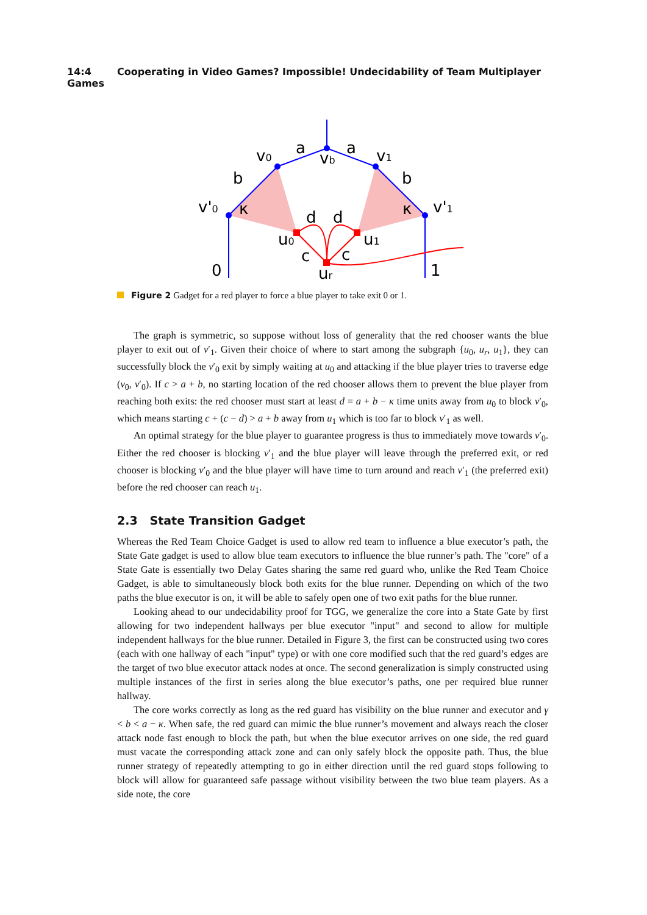14:4 Cooperating in Video Games? Impossible! Undecidability of Team Multiplayer Games
a
a
v0
v1
vb
b
b
v'0
v'1
κ
κ
d
d
u0
u1
c
c
ur
0
1
Figure 2 Gadget for a red player to force a blue player to take exit 0 or 1.
The graph is symmetric, so suppose without loss of generality that the red chooser wants the blue player to exit out of v′<sub>1</sub>. Given their choice of where to start among the subgraph {u<sub>0</sub>, u<sub>r</sub>, u<sub>1</sub>}, they can successfully block the v′<sub>0</sub> exit by simply waiting at u<sub>0</sub> and attacking if the blue player tries to traverse edge (v<sub>0</sub>, v′<sub>0</sub>). If c > a + b, no starting location of the red chooser allows them to prevent the blue player from reaching both exits: the red chooser must start at least d = a + b − κ time units away from u<sub>0</sub> to block v′<sub>0</sub>, which means starting c + (c − d) > a + b away from u<sub>1</sub> which is too far to block v′<sub>1</sub> as well.
An optimal strategy for the blue player to guarantee progress is thus to immediately move towards v′<sub>0</sub>. Either the red chooser is blocking v′<sub>1</sub> and the blue player will leave through the preferred exit, or red chooser is blocking v′<sub>0</sub> and the blue player will have time to turn around and reach v′<sub>1</sub> (the preferred exit) before the red chooser can reach u<sub>1</sub>.
2.3 State Transition Gadget
Whereas the Red Team Choice Gadget is used to allow red team to influence a blue executor’s path, the State Gate gadget is used to allow blue team executors to influence the blue runner’s path. The "core" of a State Gate is essentially two Delay Gates sharing the same red guard who, unlike the Red Team Choice Gadget, is able to simultaneously block both exits for the blue runner. Depending on which of the two paths the blue executor is on, it will be able to safely open one of two exit paths for the blue runner.
Looking ahead to our undecidability proof for TGG, we generalize the core into a State Gate by first allowing for two independent hallways per blue executor "input" and second to allow for multiple independent hallways for the blue runner. Detailed in Figure 3, the first can be constructed using two cores (each with one hallway of each "input" type) or with one core modified such that the red guard’s edges are the target of two blue executor attack nodes at once. The second generalization is simply constructed using multiple instances of the first in series along the blue executor’s paths, one per required blue runner hallway.
The core works correctly as long as the red guard has visibility on the blue runner and executor and γ < b < a − κ. When safe, the red guard can mimic the blue runner’s movement and always reach the closer attack node fast enough to block the path, but when the blue executor arrives on one side, the red guard must vacate the corresponding attack zone and can only safely block the opposite path. Thus, the blue runner strategy of repeatedly attempting to go in either direction until the red guard stops following to block will allow for guaranteed safe passage without visibility between the two blue team players. As a side note, the core